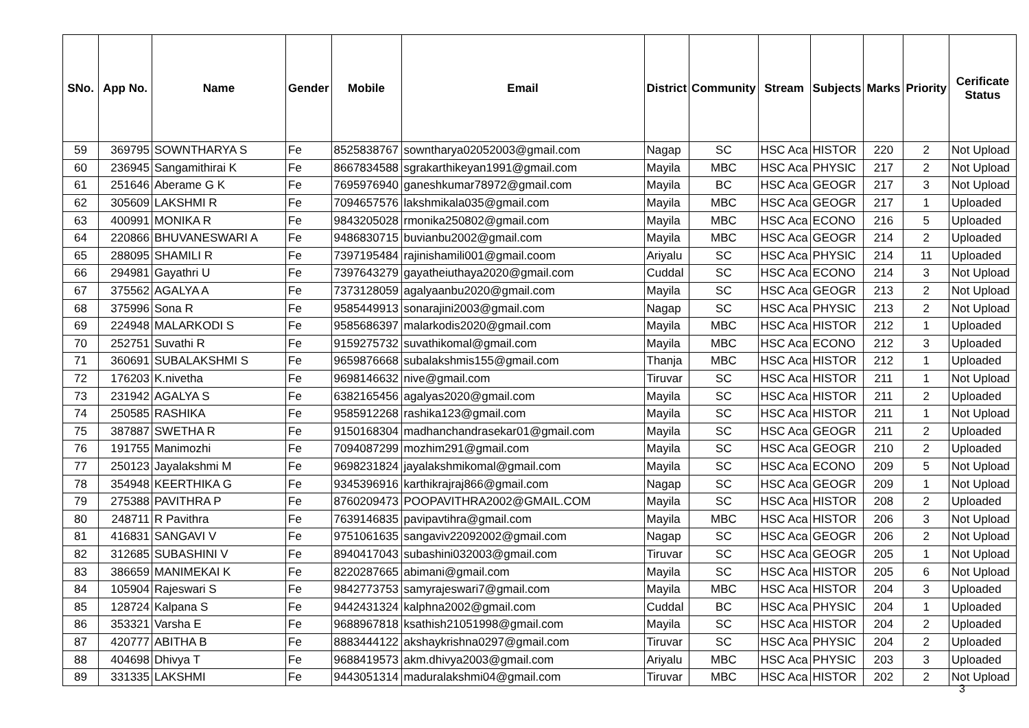| SNo. | App No. | Name | Gender | Mobile | Email | District | Community | Stream | Subjects | Marks | Priority | Cerificate Status |
| --- | --- | --- | --- | --- | --- | --- | --- | --- | --- | --- | --- | --- |
| 59 | 369795 | SOWNTHARYA S | Fe | 8525838767 | sowntharya02052003@gmail.com | Nagap | SC | HSC Aca | HISTOR | 220 | 2 | Not Upload |
| 60 | 236945 | Sangamithirai K | Fe | 8667834588 | sgrakarthikeyan1991@gmail.com | Mayila | MBC | HSC Aca | PHYSIC | 217 | 2 | Not Upload |
| 61 | 251646 | Aberame G K | Fe | 7695976940 | ganeshkumar78972@gmail.com | Mayila | BC | HSC Aca | GEOGR | 217 | 3 | Not Upload |
| 62 | 305609 | LAKSHMI R | Fe | 7094657576 | lakshmikala035@gmail.com | Mayila | MBC | HSC Aca | GEOGR | 217 | 1 | Uploaded |
| 63 | 400991 | MONIKA R | Fe | 9843205028 | rmonika250802@gmail.com | Mayila | MBC | HSC Aca | ECONO | 216 | 5 | Uploaded |
| 64 | 220866 | BHUVANESWARI A | Fe | 9486830715 | buvianbu2002@gmail.com | Mayila | MBC | HSC Aca | GEOGR | 214 | 2 | Uploaded |
| 65 | 288095 | SHAMILI R | Fe | 7397195484 | rajinishamili001@gmail.coom | Ariyalu | SC | HSC Aca | PHYSIC | 214 | 11 | Uploaded |
| 66 | 294981 | Gayathri U | Fe | 7397643279 | gayatheiuthaya2020@gmail.com | Cuddal | SC | HSC Aca | ECONO | 214 | 3 | Not Upload |
| 67 | 375562 | AGALYA A | Fe | 7373128059 | agalyaanbu2020@gmail.com | Mayila | SC | HSC Aca | GEOGR | 213 | 2 | Not Upload |
| 68 | 375996 | Sona R | Fe | 9585449913 | sonarajini2003@gmail.com | Nagap | SC | HSC Aca | PHYSIC | 213 | 2 | Not Upload |
| 69 | 224948 | MALARKODI S | Fe | 9585686397 | malarkodis2020@gmail.com | Mayila | MBC | HSC Aca | HISTOR | 212 | 1 | Uploaded |
| 70 | 252751 | Suvathi R | Fe | 9159275732 | suvathikomal@gmail.com | Mayila | MBC | HSC Aca | ECONO | 212 | 3 | Uploaded |
| 71 | 360691 | SUBALAKSHMI S | Fe | 9659876668 | subalakshmis155@gmail.com | Thanja | MBC | HSC Aca | HISTOR | 212 | 1 | Uploaded |
| 72 | 176203 | K.nivetha | Fe | 9698146632 | nive@gmail.com | Tiruvar | SC | HSC Aca | HISTOR | 211 | 1 | Not Upload |
| 73 | 231942 | AGALYA S | Fe | 6382165456 | agalyas2020@gmail.com | Mayila | SC | HSC Aca | HISTOR | 211 | 2 | Uploaded |
| 74 | 250585 | RASHIKA | Fe | 9585912268 | rashika123@gmail.com | Mayila | SC | HSC Aca | HISTOR | 211 | 1 | Not Upload |
| 75 | 387887 | SWETHA R | Fe | 9150168304 | madhanchandrasekar01@gmail.com | Mayila | SC | HSC Aca | GEOGR | 211 | 2 | Uploaded |
| 76 | 191755 | Manimozhi | Fe | 7094087299 | mozhim291@gmail.com | Mayila | SC | HSC Aca | GEOGR | 210 | 2 | Uploaded |
| 77 | 250123 | Jayalakshmi M | Fe | 9698231824 | jayalakshmikomal@gmail.com | Mayila | SC | HSC Aca | ECONO | 209 | 5 | Not Upload |
| 78 | 354948 | KEERTHIKA G | Fe | 9345396916 | karthikrajraj866@gmail.com | Nagap | SC | HSC Aca | GEOGR | 209 | 1 | Not Upload |
| 79 | 275388 | PAVITHRA P | Fe | 8760209473 | POOPAVITHRA2002@GMAIL.COM | Mayila | SC | HSC Aca | HISTOR | 208 | 2 | Uploaded |
| 80 | 248711 | R Pavithra | Fe | 7639146835 | pavipavtihra@gmail.com | Mayila | MBC | HSC Aca | HISTOR | 206 | 3 | Not Upload |
| 81 | 416831 | SANGAVI V | Fe | 9751061635 | sangaviv22092002@gmail.com | Nagap | SC | HSC Aca | GEOGR | 206 | 2 | Not Upload |
| 82 | 312685 | SUBASHINI V | Fe | 8940417043 | subashini032003@gmail.com | Tiruvar | SC | HSC Aca | GEOGR | 205 | 1 | Not Upload |
| 83 | 386659 | MANIMEKAI K | Fe | 8220287665 | abimani@gmail.com | Mayila | SC | HSC Aca | HISTOR | 205 | 6 | Not Upload |
| 84 | 105904 | Rajeswari S | Fe | 9842773753 | samyrajeswari7@gmail.com | Mayila | MBC | HSC Aca | HISTOR | 204 | 3 | Uploaded |
| 85 | 128724 | Kalpana S | Fe | 9442431324 | kalphna2002@gmail.com | Cuddal | BC | HSC Aca | PHYSIC | 204 | 1 | Uploaded |
| 86 | 353321 | Varsha E | Fe | 9688967818 | ksathish21051998@gmail.com | Mayila | SC | HSC Aca | HISTOR | 204 | 2 | Uploaded |
| 87 | 420777 | ABITHA B | Fe | 8883444122 | akshaykrishna0297@gmail.com | Tiruvar | SC | HSC Aca | PHYSIC | 204 | 2 | Uploaded |
| 88 | 404698 | Dhivya T | Fe | 9688419573 | akm.dhivya2003@gmail.com | Ariyalu | MBC | HSC Aca | PHYSIC | 203 | 3 | Uploaded |
| 89 | 331335 | LAKSHMI | Fe | 9443051314 | maduralakshmi04@gmail.com | Tiruvar | MBC | HSC Aca | HISTOR | 202 | 2 | Not Upload |
3